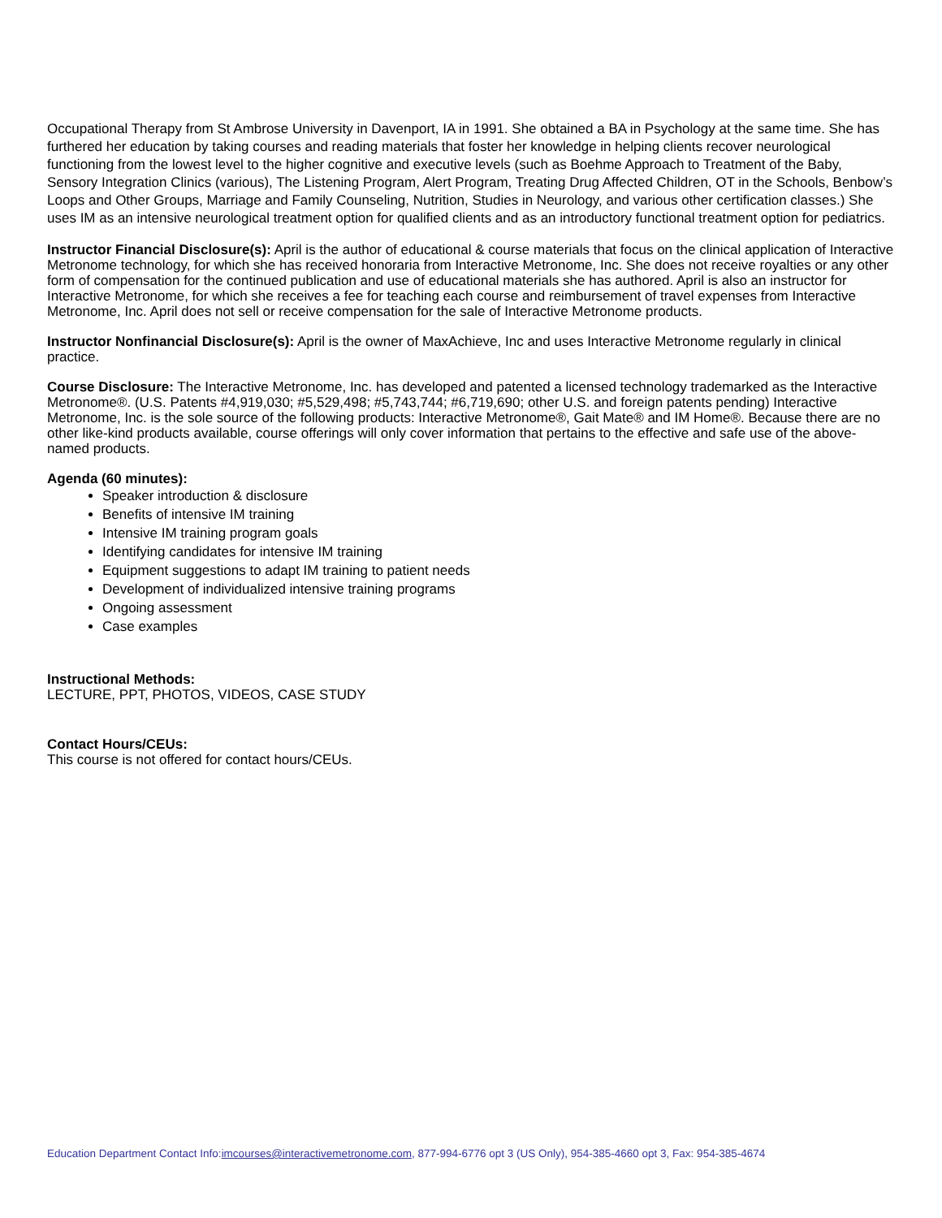Occupational Therapy from St Ambrose University in Davenport, IA in 1991. She obtained a BA in Psychology at the same time. She has furthered her education by taking courses and reading materials that foster her knowledge in helping clients recover neurological functioning from the lowest level to the higher cognitive and executive levels (such as Boehme Approach to Treatment of the Baby, Sensory Integration Clinics (various), The Listening Program, Alert Program, Treating Drug Affected Children, OT in the Schools, Benbow’s Loops and Other Groups, Marriage and Family Counseling, Nutrition, Studies in Neurology, and various other certification classes.) She uses IM as an intensive neurological treatment option for qualified clients and as an introductory functional treatment option for pediatrics.
Instructor Financial Disclosure(s): April is the author of educational & course materials that focus on the clinical application of Interactive Metronome technology, for which she has received honoraria from Interactive Metronome, Inc. She does not receive royalties or any other form of compensation for the continued publication and use of educational materials she has authored. April is also an instructor for Interactive Metronome, for which she receives a fee for teaching each course and reimbursement of travel expenses from Interactive Metronome, Inc. April does not sell or receive compensation for the sale of Interactive Metronome products.
Instructor Nonfinancial Disclosure(s): April is the owner of MaxAchieve, Inc and uses Interactive Metronome regularly in clinical practice.
Course Disclosure: The Interactive Metronome, Inc. has developed and patented a licensed technology trademarked as the Interactive Metronome®. (U.S. Patents #4,919,030; #5,529,498; #5,743,744; #6,719,690; other U.S. and foreign patents pending) Interactive Metronome, Inc. is the sole source of the following products: Interactive Metronome®, Gait Mate® and IM Home®. Because there are no other like-kind products available, course offerings will only cover information that pertains to the effective and safe use of the above-named products.
Agenda (60 minutes):
Speaker introduction & disclosure
Benefits of intensive IM training
Intensive IM training program goals
Identifying candidates for intensive IM training
Equipment suggestions to adapt IM training to patient needs
Development of individualized intensive training programs
Ongoing assessment
Case examples
Instructional Methods:
LECTURE, PPT, PHOTOS, VIDEOS, CASE STUDY
Contact Hours/CEUs:
This course is not offered for contact hours/CEUs.
Education Department Contact Info:imcourses@interactivemetronome.com, 877-994-6776 opt 3 (US Only), 954-385-4660 opt 3, Fax: 954-385-4674